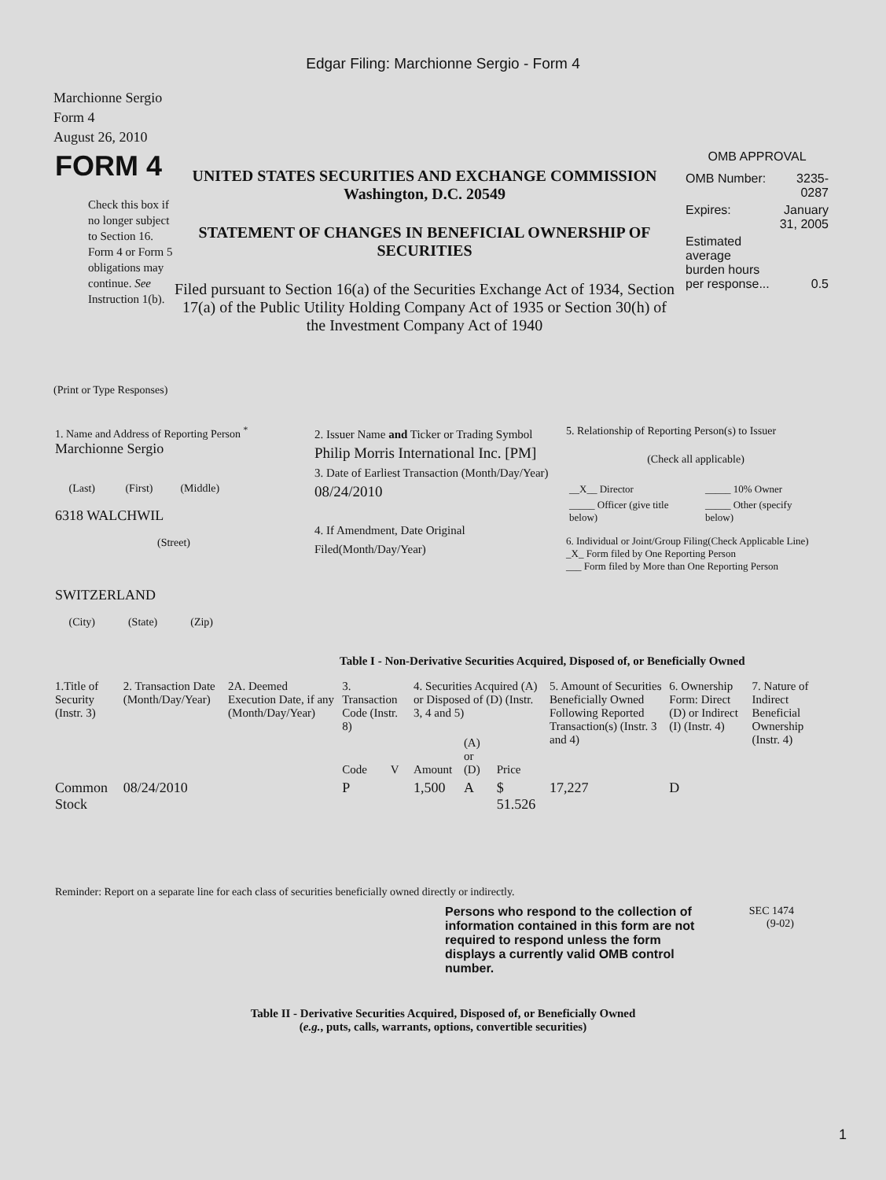Edgar Filing: Marchionne Sergio - Form 4
Marchionne Sergio
Form 4
August 26, 2010
FORM 4
Check this box if no longer subject to Section 16. Form 4 or Form 5 obligations may continue. See Instruction 1(b).
UNITED STATES SECURITIES AND EXCHANGE COMMISSION
Washington, D.C. 20549
STATEMENT OF CHANGES IN BENEFICIAL OWNERSHIP OF SECURITIES
Filed pursuant to Section 16(a) of the Securities Exchange Act of 1934, Section 17(a) of the Public Utility Holding Company Act of 1935 or Section 30(h) of the Investment Company Act of 1940
OMB APPROVAL
| OMB Number: | 3235-0287 |
| Expires: | January 31, 2005 |
| Estimated average burden hours per response... | 0.5 |
(Print or Type Responses)
1. Name and Address of Reporting Person <sup>*</sup>
Marchionne Sergio
(Last) (First) (Middle)
6318 WALCHWIL
(Street)
SWITZERLAND
(City) (State) (Zip)
2. Issuer Name and Ticker or Trading Symbol
Philip Morris International Inc. [PM]
3. Date of Earliest Transaction (Month/Day/Year)
08/24/2010
4. If Amendment, Date Original Filed(Month/Day/Year)
5. Relationship of Reporting Person(s) to Issuer
(Check all applicable)
| __X__ Director | _____ 10% Owner |
| _____ Officer (give title below) | _____ Other (specify below) |
6. Individual or Joint/Group Filing(Check Applicable Line)
_X_ Form filed by One Reporting Person
___ Form filed by More than One Reporting Person
Table I - Non-Derivative Securities Acquired, Disposed of, or Beneficially Owned
| 1.Title of Security (Instr. 3) | 2. Transaction Date (Month/Day/Year) | 2A. Deemed Execution Date, if any (Month/Day/Year) | 3. Transaction Code (Instr. 8) | | 4. Securities Acquired (A) or Disposed of (D) (Instr. 3, 4 and 5) | | | 5. Amount of Securities Beneficially Owned Following Reported Transaction(s) (Instr. 3 and 4) | 6. Ownership Form: Direct (D) or Indirect (I) (Instr. 4) | 7. Nature of Indirect Beneficial Ownership (Instr. 4) |
| --- | --- | --- | --- | --- | --- | --- | --- | --- | --- | --- |
| | | | Code | V | Amount | (A) or (D) | Price | | | |
| Common Stock | 08/24/2010 | | P | | 1,500 | A | $ 51.526 | 17,227 | D | |
Reminder: Report on a separate line for each class of securities beneficially owned directly or indirectly.
Persons who respond to the collection of information contained in this form are not required to respond unless the form displays a currently valid OMB control number.
SEC 1474 (9-02)
Table II - Derivative Securities Acquired, Disposed of, or Beneficially Owned
(e.g., puts, calls, warrants, options, convertible securities)
1